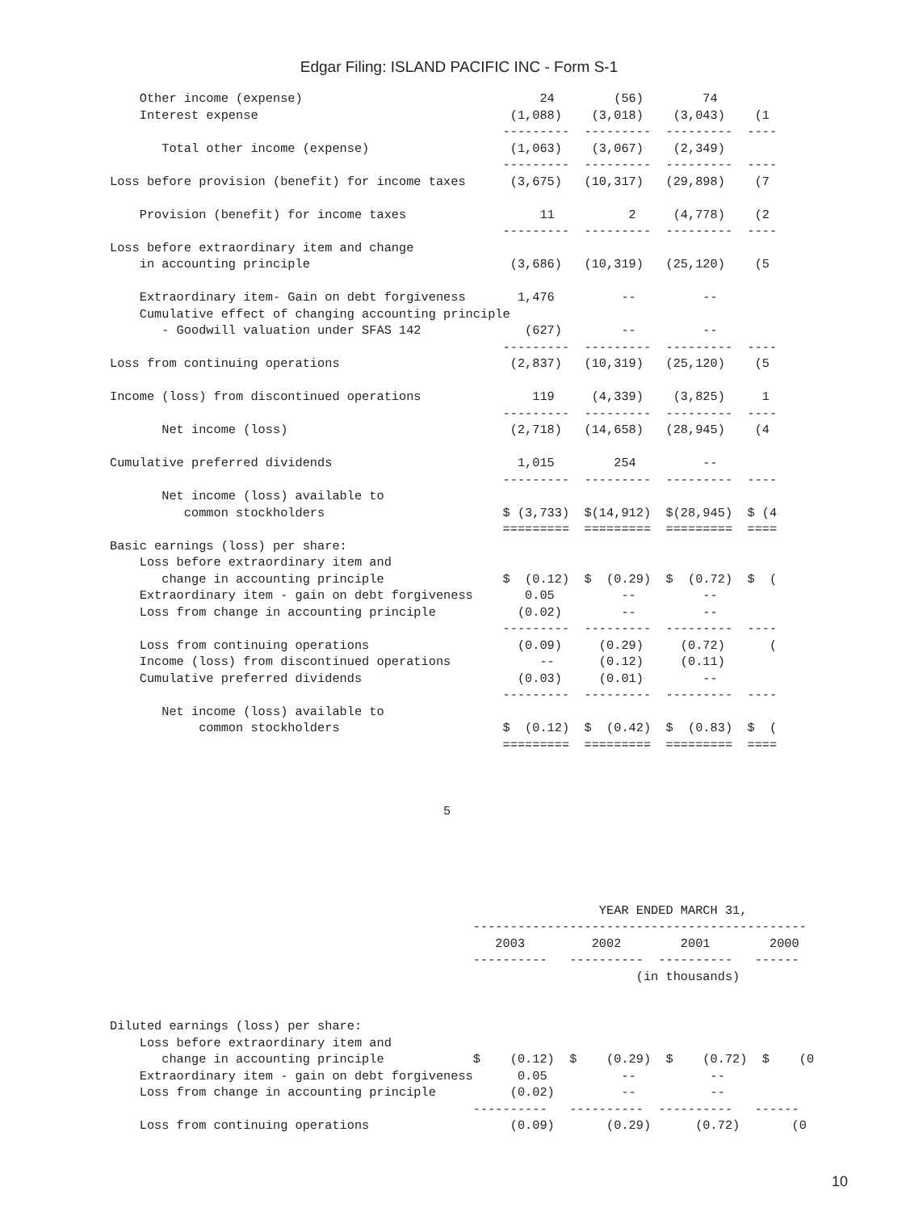Edgar Filing: ISLAND PACIFIC INC - Form S-1
    Other income (expense)                                24        (56)        74
    Interest expense                                  (1,088)    (3,018)    (3,043)    (1
                                                     ---------  ---------  ---------  ----
       Total other income (expense)                   (1,063)    (3,067)    (2,349)
                                                     ---------  ---------  ---------  ----
Loss before provision (benefit) for income taxes      (3,675)   (10,317)   (29,898)    (7

    Provision (benefit) for income taxes                  11          2     (4,778)    (2
                                                     ---------  ---------  ---------  ----
Loss before extraordinary item and change
    in accounting principle                           (3,686)   (10,319)   (25,120)    (5

    Extraordinary item- Gain on debt forgiveness       1,476         --         --
    Cumulative effect of changing accounting principle
       - Goodwill valuation under SFAS 142              (627)        --         --
                                                     ---------  ---------  ---------  ----
Loss from continuing operations                       (2,837)   (10,319)   (25,120)    (5

Income (loss) from discontinued operations               119     (4,339)    (3,825)     1
                                                     ---------  ---------  ---------  ----
       Net income (loss)                              (2,718)   (14,658)   (28,945)    (4

Cumulative preferred dividends                         1,015        254         --
                                                     ---------  ---------  ---------  ----
       Net income (loss) available to
          common stockholders                        $ (3,733)  $(14,912)  $(28,945)  $ (4
                                                     =========  =========  =========  ====
Basic earnings (loss) per share:
    Loss before extraordinary item and
       change in accounting principle                $  (0.12)  $  (0.29)  $  (0.72)  $  (
    Extraordinary item - gain on debt forgiveness       0.05         --         --
    Loss from change in accounting principle           (0.02)        --         --
                                                     ---------  ---------  ---------  ----
    Loss from continuing operations                    (0.09)     (0.29)     (0.72)      (
    Income (loss) from discontinued operations            --      (0.12)     (0.11)
    Cumulative preferred dividends                     (0.03)     (0.01)        --
                                                     ---------  ---------  ---------  ----
       Net income (loss) available to
            common stockholders                      $  (0.12)  $  (0.42)  $  (0.83)  $  (
                                                     =========  =========  =========  ====



                                             5





                                                                  YEAR ENDED MARCH 31,
                                                 ---------------------------------------------
                                                    2003         2002        2001        2000
                                                 ----------   ----------  ----------   ------
                                                                       (in thousands)


Diluted earnings (loss) per share:
    Loss before extraordinary item and
       change in accounting principle            $    (0.12)  $    (0.29)  $    (0.72)  $    (0
    Extraordinary item - gain on debt forgiveness      0.05          --          --
    Loss from change in accounting principle          (0.02)         --          --
                                                 ----------   ----------  ----------   ------
    Loss from continuing operations                   (0.09)       (0.29)      (0.72)       (0
10